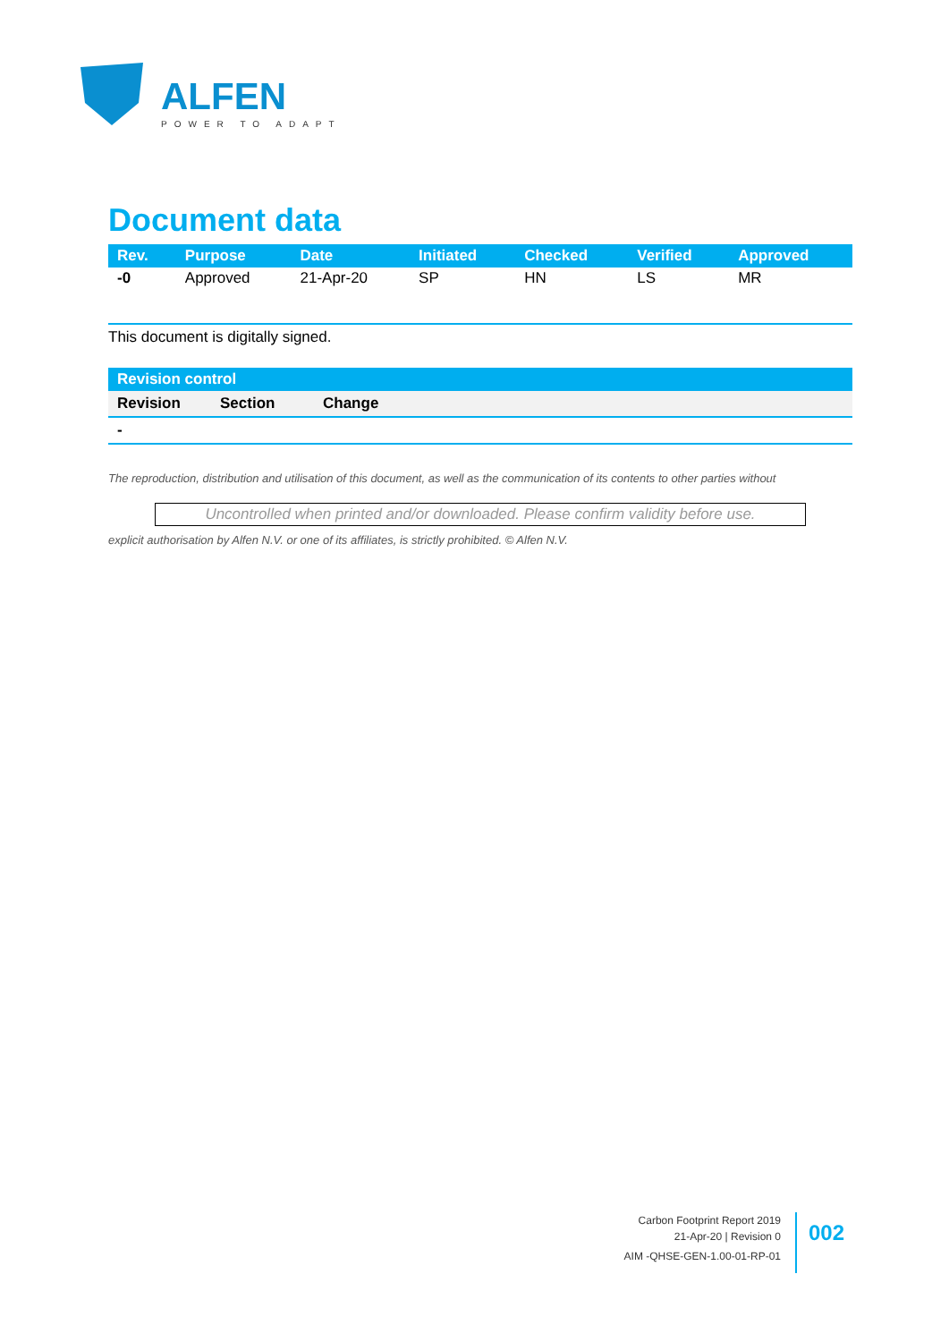ALFEN
POWER TO ADAPT
Document data
| Rev. | Purpose | Date | Initiated | Checked | Verified | Approved |
| --- | --- | --- | --- | --- | --- | --- |
| -0 | Approved | 21-Apr-20 | SP | HN | LS | MR |
This document is digitally signed.
| Revision control | | |
| --- | --- | --- |
| Revision | Section | Change |
| - | | |
The reproduction, distribution and utilisation of this document, as well as the communication of its contents to other parties without
Uncontrolled when printed and/or downloaded. Please confirm validity before use.
explicit authorisation by Alfen N.V. or one of its affiliates, is strictly prohibited. © Alfen N.V.
Carbon Footprint Report 2019
21-Apr-20 | Revision 0
AIM -QHSE-GEN-1.00-01-RP-01
002